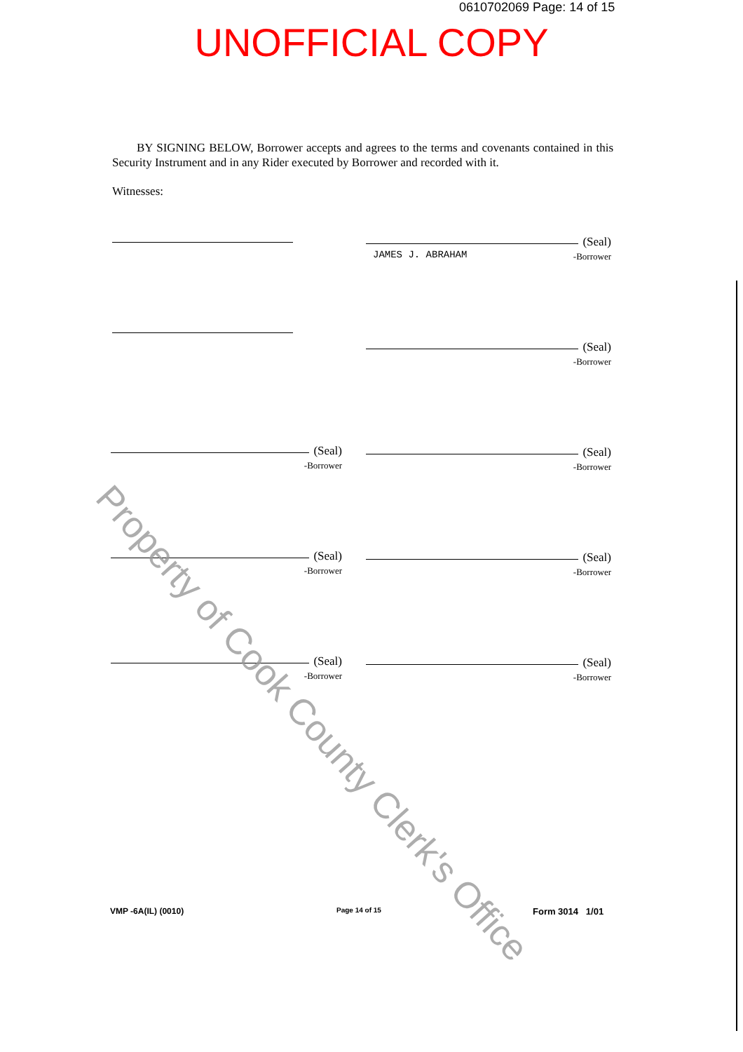0610702069 Page: 14 of 15
UNOFFICIAL COPY
BY SIGNING BELOW, Borrower accepts and agrees to the terms and covenants contained in this Security Instrument and in any Rider executed by Borrower and recorded with it.
Witnesses:
(Seal)
JAMES J. ABRAHAM
-Borrower
(Seal)
-Borrower
(Seal)
-Borrower
(Seal)
-Borrower
(Seal)
-Borrower
(Seal)
-Borrower
(Seal)
-Borrower
(Seal)
-Borrower
Property of Cook County Clerk's Office
VMP -6A(IL) (0010) Page 14 of 15 Form 3014 1/01